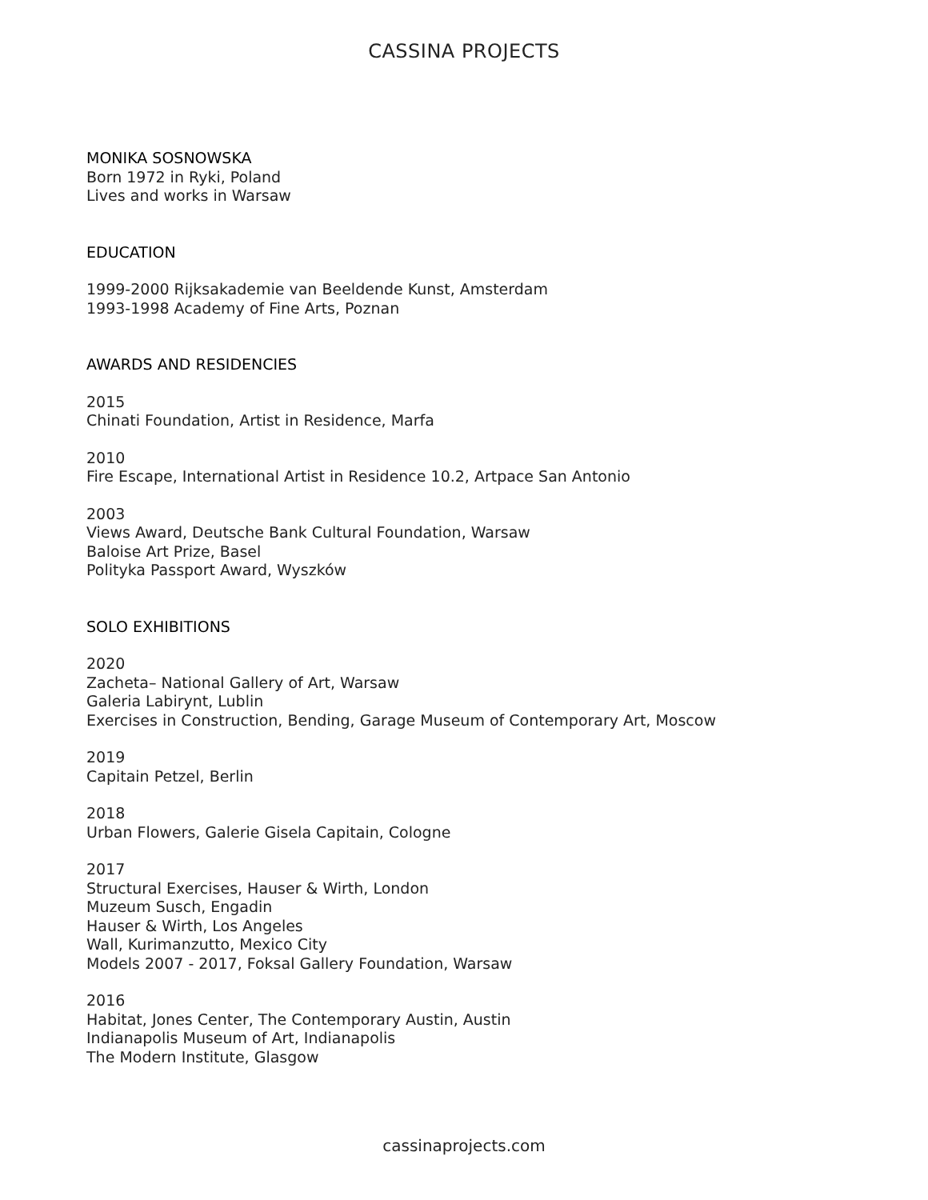CASSINA PROJECTS
MONIKA SOSNOWSKA
Born 1972 in Ryki, Poland
Lives and works in Warsaw
EDUCATION
1999-2000 Rijksakademie van Beeldende Kunst, Amsterdam
1993-1998 Academy of Fine Arts, Poznan
AWARDS AND RESIDENCIES
2015
Chinati Foundation, Artist in Residence, Marfa
2010
Fire Escape, International Artist in Residence 10.2, Artpace San Antonio
2003
Views Award, Deutsche Bank Cultural Foundation, Warsaw
Baloise Art Prize, Basel
Polityka Passport Award, Wyszków
SOLO EXHIBITIONS
2020
Zacheta– National Gallery of Art, Warsaw
Galeria Labirynt, Lublin
Exercises in Construction, Bending, Garage Museum of Contemporary Art, Moscow
2019
Capitain Petzel, Berlin
2018
Urban Flowers, Galerie Gisela Capitain, Cologne
2017
Structural Exercises, Hauser & Wirth, London
Muzeum Susch, Engadin
Hauser & Wirth, Los Angeles
Wall, Kurimanzutto, Mexico City
Models 2007 - 2017, Foksal Gallery Foundation, Warsaw
2016
Habitat, Jones Center, The Contemporary Austin, Austin
Indianapolis Museum of Art, Indianapolis
The Modern Institute, Glasgow
cassinaprojects.com